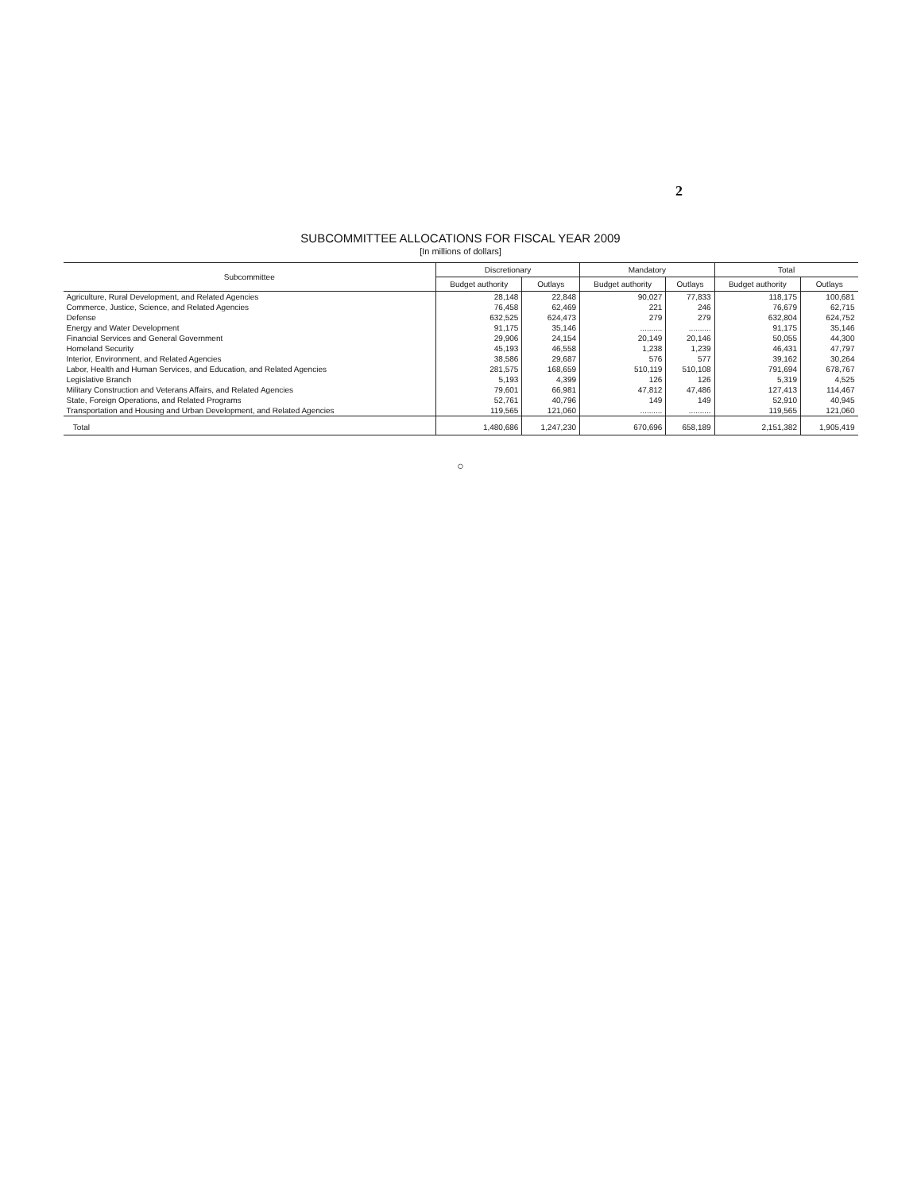2
SUBCOMMITTEE ALLOCATIONS FOR FISCAL YEAR 2009
[In millions of dollars]
| Subcommittee | Discretionary | | Mandatory | | Total | |
| --- | --- | --- | --- | --- | --- | --- |
| | Budget authority | Outlays | Budget authority | Outlays | Budget authority | Outlays |
| Agriculture, Rural Development, and Related Agencies | 28,148 | 22,848 | 90,027 | 77,833 | 118,175 | 100,681 |
| Commerce, Justice, Science, and Related Agencies | 76,458 | 62,469 | 221 | 246 | 76,679 | 62,715 |
| Defense | 632,525 | 624,473 | 279 | 279 | 632,804 | 624,752 |
| Energy and Water Development | 91,175 | 35,146 | .......... | .......... | 91,175 | 35,146 |
| Financial Services and General Government | 29,906 | 24,154 | 20,149 | 20,146 | 50,055 | 44,300 |
| Homeland Security | 45,193 | 46,558 | 1,238 | 1,239 | 46,431 | 47,797 |
| Interior, Environment, and Related Agencies | 38,586 | 29,687 | 576 | 577 | 39,162 | 30,264 |
| Labor, Health and Human Services, and Education, and Related Agencies | 281,575 | 168,659 | 510,119 | 510,108 | 791,694 | 678,767 |
| Legislative Branch | 5,193 | 4,399 | 126 | 126 | 5,319 | 4,525 |
| Military Construction and Veterans Affairs, and Related Agencies | 79,601 | 66,981 | 47,812 | 47,486 | 127,413 | 114,467 |
| State, Foreign Operations, and Related Programs | 52,761 | 40,796 | 149 | 149 | 52,910 | 40,945 |
| Transportation and Housing and Urban Development, and Related Agencies | 119,565 | 121,060 | .......... | .......... | 119,565 | 121,060 |
| Total | 1,480,686 | 1,247,230 | 670,696 | 658,189 | 2,151,382 | 1,905,419 |
○